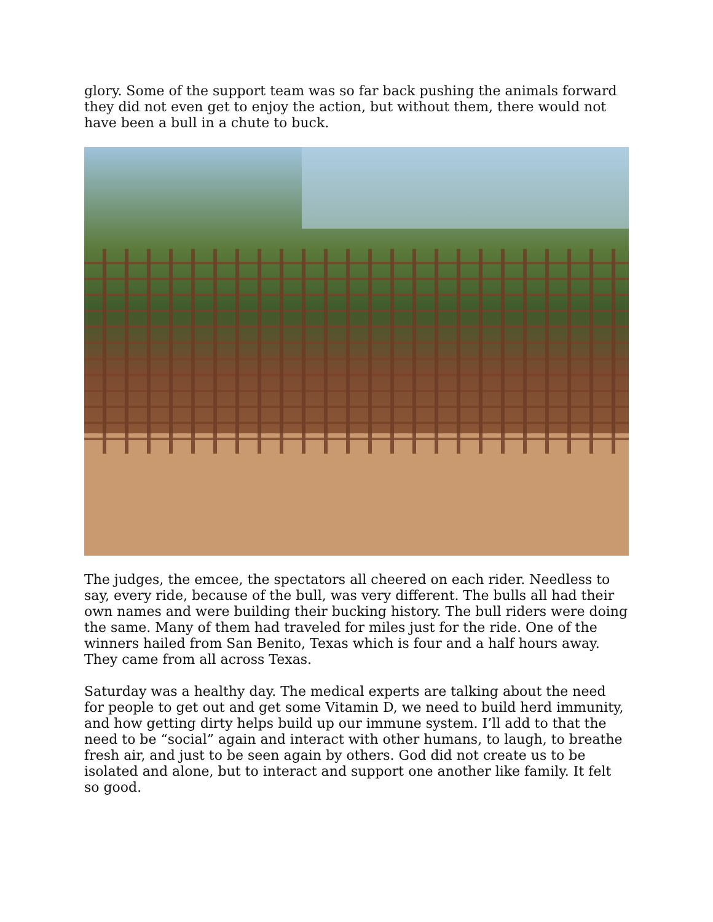glory. Some of the support team was so far back pushing the animals forward they did not even get to enjoy the action, but without them, there would not have been a bull in a chute to buck.
The judges, the emcee, the spectators all cheered on each rider. Needless to say, every ride, because of the bull, was very different. The bulls all had their own names and were building their bucking history. The bull riders were doing the same. Many of them had traveled for miles just for the ride. One of the winners hailed from San Benito, Texas which is four and a half hours away. They came from all across Texas.
Saturday was a healthy day. The medical experts are talking about the need for people to get out and get some Vitamin D, we need to build herd immunity, and how getting dirty helps build up our immune system. I’ll add to that the need to be “social” again and interact with other humans, to laugh, to breathe fresh air, and just to be seen again by others. God did not create us to be isolated and alone, but to interact and support one another like family. It felt so good.